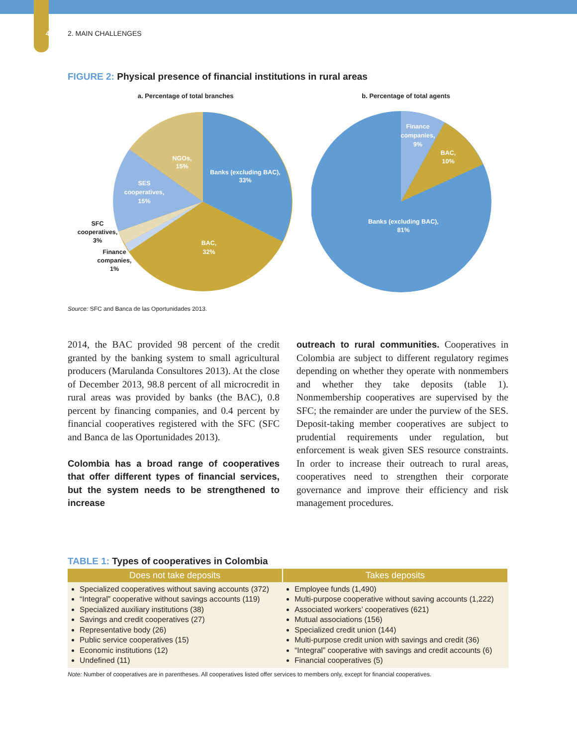4 2. MAIN CHALLENGES
FIGURE 2: Physical presence of financial institutions in rural areas
a. Percentage of total branches
Banks (excluding BAC),
33%
BAC,
32%
NGOs,
15%
SES
cooperatives,
15%
SFC
cooperatives,
3%
Finance
companies,
1%
b. Percentage of total agents
Finance
companies,
9%
BAC,
10%
Banks (excluding BAC),
81%
Source: SFC and Banca de las Oportunidades 2013.
2014, the BAC provided 98 percent of the credit granted by the banking system to small agricultural producers (Marulanda Consultores 2013). At the close of December 2013, 98.8 percent of all microcredit in rural areas was provided by banks (the BAC), 0.8 percent by financing companies, and 0.4 percent by financial cooperatives registered with the SFC (SFC and Banca de las Oportunidades 2013).
Colombia has a broad range of cooperatives that offer different types of financial services, but the system needs to be strengthened to increase
outreach to rural communities. Cooperatives in Colombia are subject to different regulatory regimes depending on whether they operate with nonmembers and whether they take deposits (table 1). Nonmembership cooperatives are supervised by the SFC; the remainder are under the purview of the SES. Deposit-taking member cooperatives are subject to prudential requirements under regulation, but enforcement is weak given SES resource constraints. In order to increase their outreach to rural areas, cooperatives need to strengthen their corporate governance and improve their efficiency and risk management procedures.
TABLE 1: Types of cooperatives in Colombia
| Does not take deposits | Takes deposits |
| --- | --- |
| Specialized cooperatives without saving accounts (372) “Integral” cooperative without savings accounts (119) Specialized auxiliary institutions (38) Savings and credit cooperatives (27) Representative body (26) Public service cooperatives (15) Economic institutions (12) Undefined (11) | Employee funds (1,490) Multi-purpose cooperative without saving accounts (1,222) Associated workers’ cooperatives (621) Mutual associations (156) Specialized credit union (144) Multi-purpose credit union with savings and credit (36) “Integral” cooperative with savings and credit accounts (6) Financial cooperatives (5) |
Note: Number of cooperatives are in parentheses. All cooperatives listed offer services to members only, except for financial cooperatives.